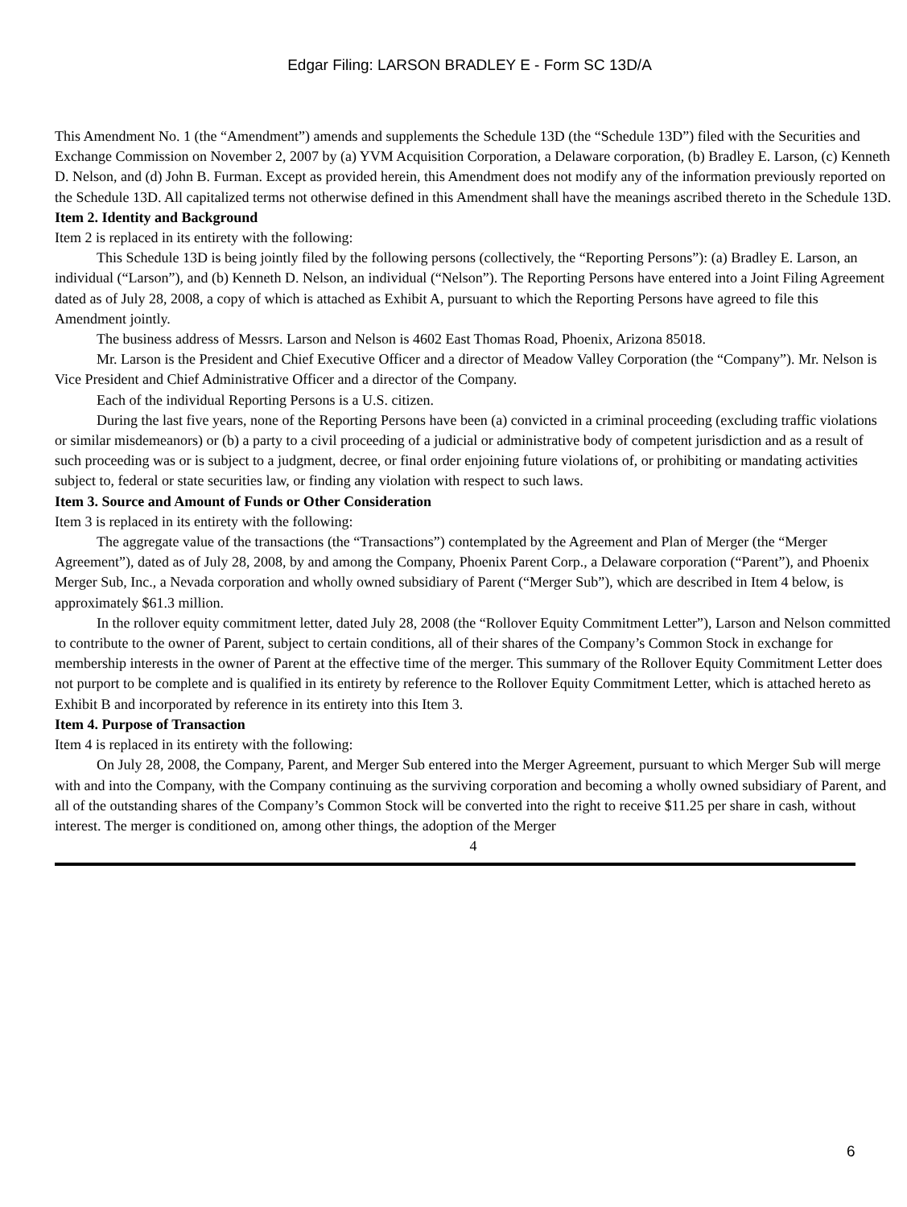Edgar Filing: LARSON BRADLEY E - Form SC 13D/A
This Amendment No. 1 (the “Amendment”) amends and supplements the Schedule 13D (the “Schedule 13D”) filed with the Securities and Exchange Commission on November 2, 2007 by (a) YVM Acquisition Corporation, a Delaware corporation, (b) Bradley E. Larson, (c) Kenneth D. Nelson, and (d) John B. Furman. Except as provided herein, this Amendment does not modify any of the information previously reported on the Schedule 13D. All capitalized terms not otherwise defined in this Amendment shall have the meanings ascribed thereto in the Schedule 13D.
Item 2. Identity and Background
Item 2 is replaced in its entirety with the following:
This Schedule 13D is being jointly filed by the following persons (collectively, the “Reporting Persons”): (a) Bradley E. Larson, an individual (“Larson”), and (b) Kenneth D. Nelson, an individual (“Nelson”). The Reporting Persons have entered into a Joint Filing Agreement dated as of July 28, 2008, a copy of which is attached as Exhibit A, pursuant to which the Reporting Persons have agreed to file this Amendment jointly.
The business address of Messrs. Larson and Nelson is 4602 East Thomas Road, Phoenix, Arizona 85018.
Mr. Larson is the President and Chief Executive Officer and a director of Meadow Valley Corporation (the “Company”). Mr. Nelson is Vice President and Chief Administrative Officer and a director of the Company.
Each of the individual Reporting Persons is a U.S. citizen.
During the last five years, none of the Reporting Persons have been (a) convicted in a criminal proceeding (excluding traffic violations or similar misdemeanors) or (b) a party to a civil proceeding of a judicial or administrative body of competent jurisdiction and as a result of such proceeding was or is subject to a judgment, decree, or final order enjoining future violations of, or prohibiting or mandating activities subject to, federal or state securities law, or finding any violation with respect to such laws.
Item 3. Source and Amount of Funds or Other Consideration
Item 3 is replaced in its entirety with the following:
The aggregate value of the transactions (the “Transactions”) contemplated by the Agreement and Plan of Merger (the “Merger Agreement”), dated as of July 28, 2008, by and among the Company, Phoenix Parent Corp., a Delaware corporation (“Parent”), and Phoenix Merger Sub, Inc., a Nevada corporation and wholly owned subsidiary of Parent (“Merger Sub”), which are described in Item 4 below, is approximately $61.3 million.
In the rollover equity commitment letter, dated July 28, 2008 (the “Rollover Equity Commitment Letter”), Larson and Nelson committed to contribute to the owner of Parent, subject to certain conditions, all of their shares of the Company’s Common Stock in exchange for membership interests in the owner of Parent at the effective time of the merger. This summary of the Rollover Equity Commitment Letter does not purport to be complete and is qualified in its entirety by reference to the Rollover Equity Commitment Letter, which is attached hereto as Exhibit B and incorporated by reference in its entirety into this Item 3.
Item 4. Purpose of Transaction
Item 4 is replaced in its entirety with the following:
On July 28, 2008, the Company, Parent, and Merger Sub entered into the Merger Agreement, pursuant to which Merger Sub will merge with and into the Company, with the Company continuing as the surviving corporation and becoming a wholly owned subsidiary of Parent, and all of the outstanding shares of the Company’s Common Stock will be converted into the right to receive $11.25 per share in cash, without interest. The merger is conditioned on, among other things, the adoption of the Merger
4
6